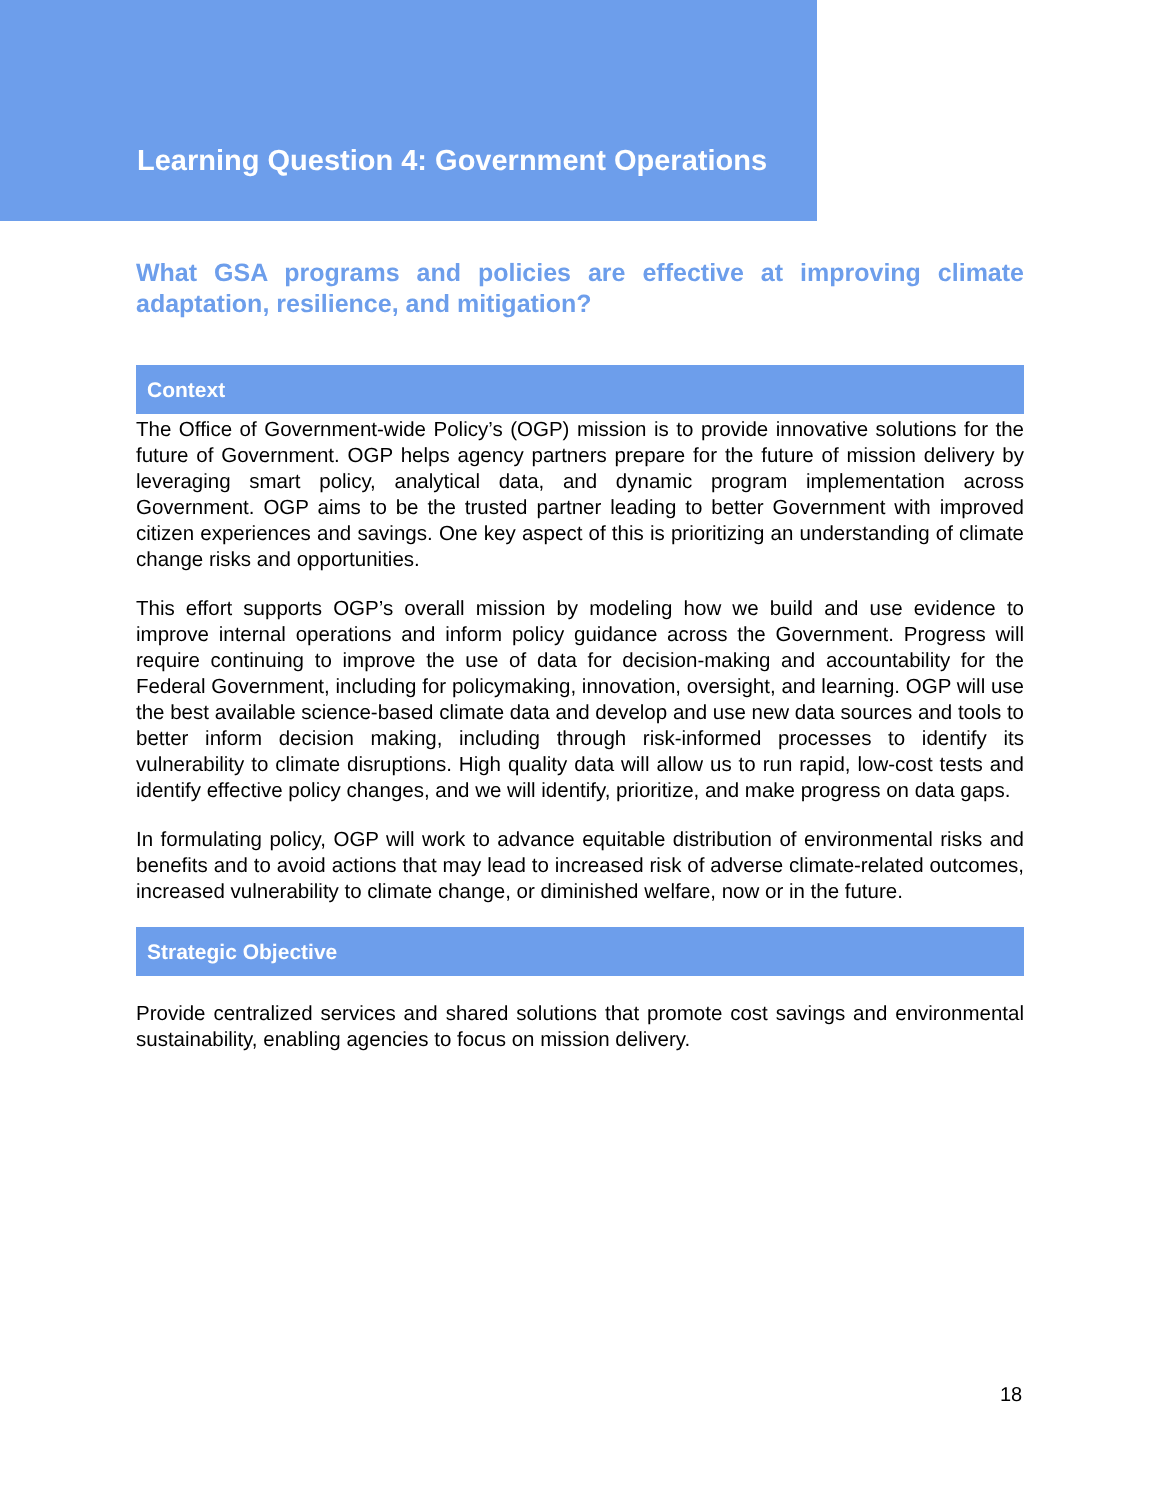Learning Question 4: Government Operations
What GSA programs and policies are effective at improving climate adaptation, resilience, and mitigation?
Context
The Office of Government-wide Policy’s (OGP) mission is to provide innovative solutions for the future of Government. OGP helps agency partners prepare for the future of mission delivery by leveraging smart policy, analytical data, and dynamic program implementation across Government. OGP aims to be the trusted partner leading to better Government with improved citizen experiences and savings. One key aspect of this is prioritizing an understanding of climate change risks and opportunities.
This effort supports OGP’s overall mission by modeling how we build and use evidence to improve internal operations and inform policy guidance across the Government. Progress will require continuing to improve the use of data for decision-making and accountability for the Federal Government, including for policymaking, innovation, oversight, and learning. OGP will use the best available science-based climate data and develop and use new data sources and tools to better inform decision making, including through risk-informed processes to identify its vulnerability to climate disruptions. High quality data will allow us to run rapid, low-cost tests and identify effective policy changes, and we will identify, prioritize, and make progress on data gaps.
In formulating policy, OGP will work to advance equitable distribution of environmental risks and benefits and to avoid actions that may lead to increased risk of adverse climate-related outcomes, increased vulnerability to climate change, or diminished welfare, now or in the future.
Strategic Objective
Provide centralized services and shared solutions that promote cost savings and environmental sustainability, enabling agencies to focus on mission delivery.
18